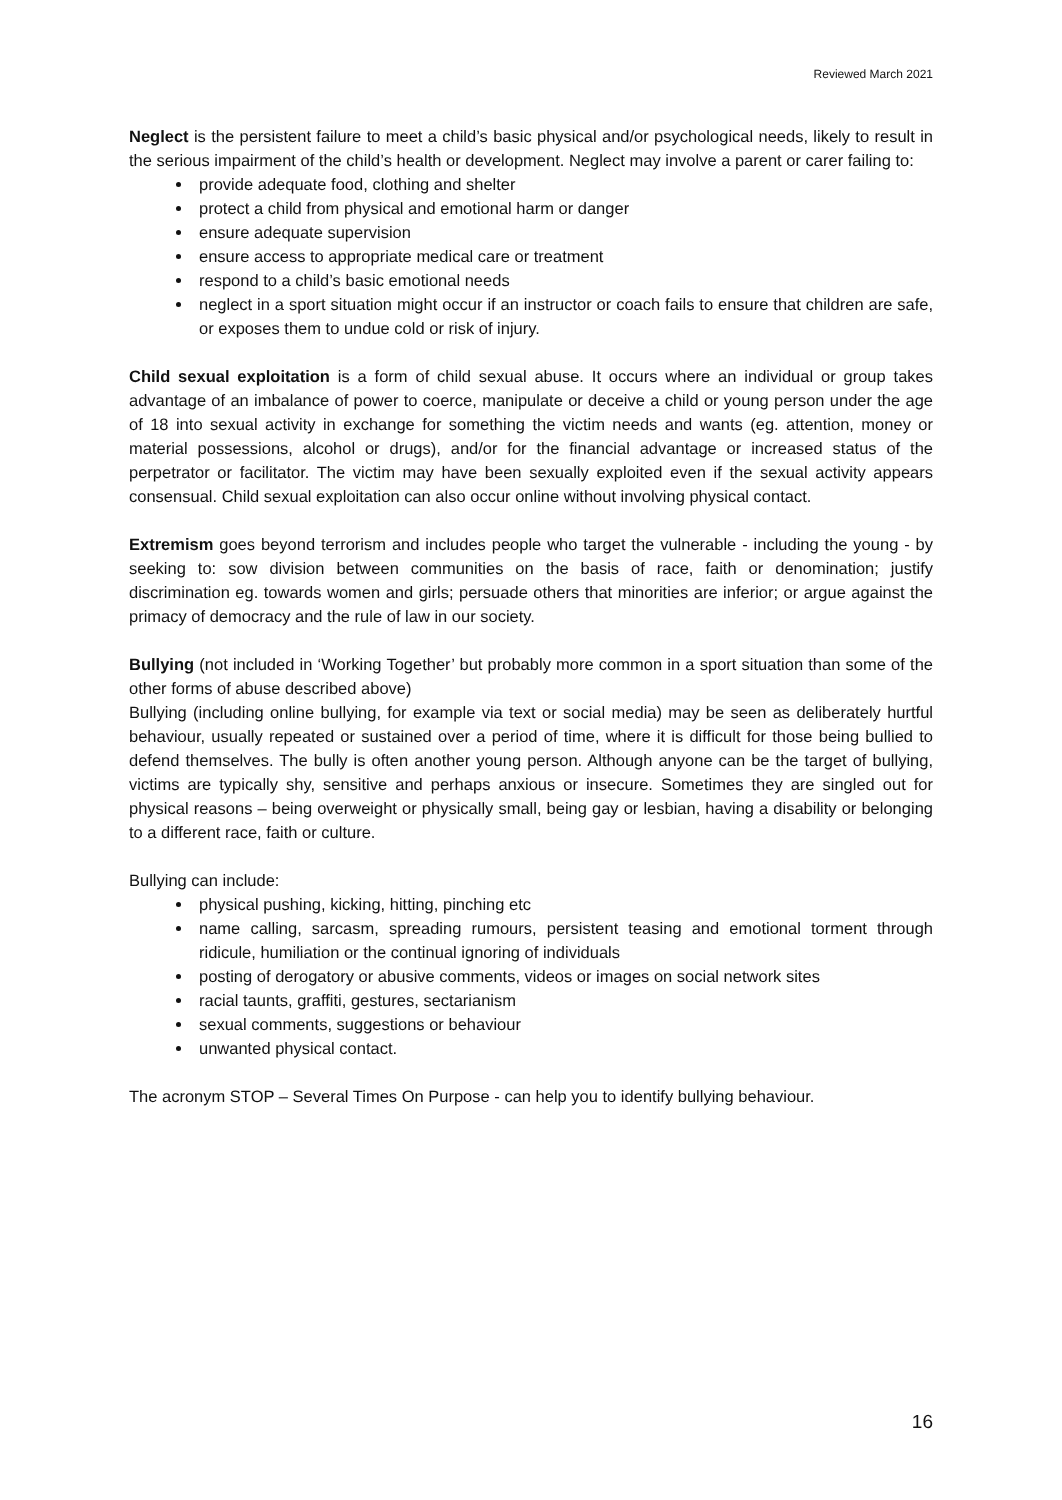Reviewed March 2021
Neglect is the persistent failure to meet a child’s basic physical and/or psychological needs, likely to result in the serious impairment of the child’s health or development. Neglect may involve a parent or carer failing to:
provide adequate food, clothing and shelter
protect a child from physical and emotional harm or danger
ensure adequate supervision
ensure access to appropriate medical care or treatment
respond to a child’s basic emotional needs
neglect in a sport situation might occur if an instructor or coach fails to ensure that children are safe, or exposes them to undue cold or risk of injury.
Child sexual exploitation is a form of child sexual abuse. It occurs where an individual or group takes advantage of an imbalance of power to coerce, manipulate or deceive a child or young person under the age of 18 into sexual activity in exchange for something the victim needs and wants (eg. attention, money or material possessions, alcohol or drugs), and/or for the financial advantage or increased status of the perpetrator or facilitator. The victim may have been sexually exploited even if the sexual activity appears consensual. Child sexual exploitation can also occur online without involving physical contact.
Extremism goes beyond terrorism and includes people who target the vulnerable - including the young - by seeking to: sow division between communities on the basis of race, faith or denomination; justify discrimination eg. towards women and girls; persuade others that minorities are inferior; or argue against the primacy of democracy and the rule of law in our society.
Bullying (not included in ‘Working Together’ but probably more common in a sport situation than some of the other forms of abuse described above)
Bullying (including online bullying, for example via text or social media) may be seen as deliberately hurtful behaviour, usually repeated or sustained over a period of time, where it is difficult for those being bullied to defend themselves. The bully is often another young person. Although anyone can be the target of bullying, victims are typically shy, sensitive and perhaps anxious or insecure. Sometimes they are singled out for physical reasons – being overweight or physically small, being gay or lesbian, having a disability or belonging to a different race, faith or culture.
Bullying can include:
physical pushing, kicking, hitting, pinching etc
name calling, sarcasm, spreading rumours, persistent teasing and emotional torment through ridicule, humiliation or the continual ignoring of individuals
posting of derogatory or abusive comments, videos or images on social network sites
racial taunts, graffiti, gestures, sectarianism
sexual comments, suggestions or behaviour
unwanted physical contact.
The acronym STOP – Several Times On Purpose - can help you to identify bullying behaviour.
16